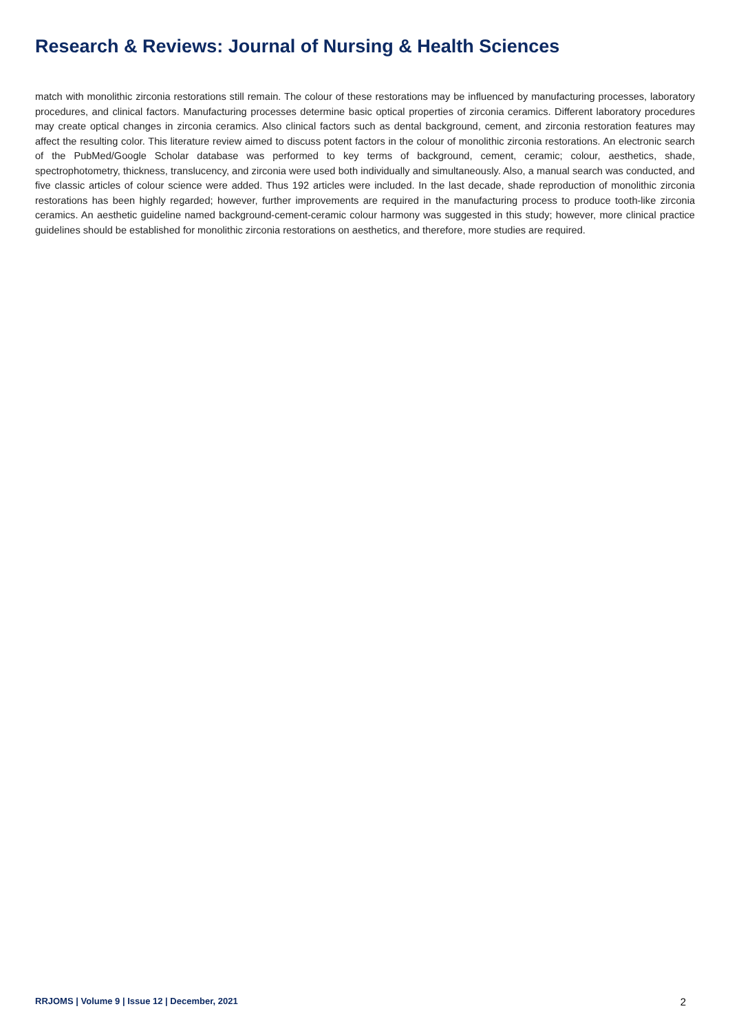Research & Reviews: Journal of Nursing & Health Sciences
match with monolithic zirconia restorations still remain. The colour of these restorations may be influenced by manufacturing processes, laboratory procedures, and clinical factors. Manufacturing processes determine basic optical properties of zirconia ceramics. Different laboratory procedures may create optical changes in zirconia ceramics. Also clinical factors such as dental background, cement, and zirconia restoration features may affect the resulting color. This literature review aimed to discuss potent factors in the colour of monolithic zirconia restorations. An electronic search of the PubMed/Google Scholar database was performed to key terms of background, cement, ceramic; colour, aesthetics, shade, spectrophotometry, thickness, translucency, and zirconia were used both individually and simultaneously. Also, a manual search was conducted, and five classic articles of colour science were added. Thus 192 articles were included. In the last decade, shade reproduction of monolithic zirconia restorations has been highly regarded; however, further improvements are required in the manufacturing process to produce tooth-like zirconia ceramics. An aesthetic guideline named background-cement-ceramic colour harmony was suggested in this study; however, more clinical practice guidelines should be established for monolithic zirconia restorations on aesthetics, and therefore, more studies are required.
RRJOMS | Volume 9 | Issue 12 | December, 2021 2